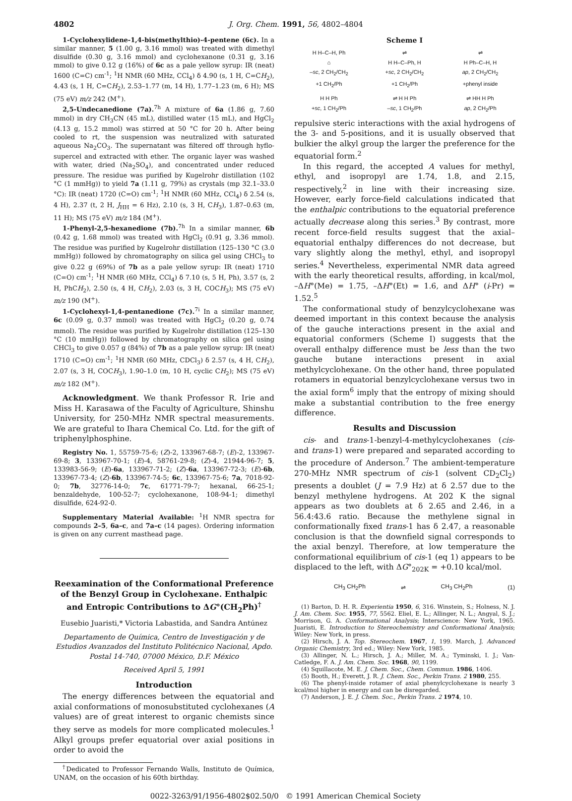4802 J. Org. Chem. 1991, 56, 4802–4804
1-Cyclohexylidene-1,4-bis(methylthio)-4-pentene (6c). In a similar manner, 5 (1.00 g, 3.16 mmol) was treated with dimethyl disulfide (0.30 g, 3.16 mmol) and cyclohexanone (0.31 g, 3.16 mmol) to give 0.12 g (16%) of 6c as a pale yellow syrup: IR (neat) 1600 (C=C) cm<sup>-1</sup>; <sup>1</sup>H NMR (60 MHz, CCl<sub>4</sub>) δ 4.90 (s, 1 H, C=CH<sub>2</sub>), 4.43 (s, 1 H, C=CH<sub>2</sub>), 2.53–1.77 (m, 14 H), 1.77–1.23 (m, 6 H); MS (75 eV) m/z 242 (M<sup>+</sup>).
2,5-Undecanedione (7a).<sup>7h</sup> A mixture of 6a (1.86 g, 7.60 mmol) in dry CH<sub>3</sub>CN (45 mL), distilled water (15 mL), and HgCl<sub>2</sub> (4.13 g, 15.2 mmol) was stirred at 50 °C for 20 h. After being cooled to rt, the suspension was neutralized with saturated aqueous Na<sub>2</sub>CO<sub>3</sub>. The supernatant was filtered off through hyflo-supercel and extracted with ether. The organic layer was washed with water, dried (Na<sub>2</sub>SO<sub>4</sub>), and concentrated under reduced pressure. The residue was purified by Kugelrohr distillation (102 °C (1 mmHg)) to yield 7a (1.11 g, 79%) as crystals (mp 32.1–33.0 °C): IR (neat) 1720 (C=O) cm<sup>-1</sup>; <sup>1</sup>H NMR (60 MHz, CCl<sub>4</sub>) δ 2.54 (s, 4 H), 2.37 (t, 2 H, J<sub>HH</sub> = 6 Hz), 2.10 (s, 3 H, CH<sub>3</sub>), 1.87–0.63 (m, 11 H); MS (75 eV) m/z 184 (M<sup>+</sup>).
1-Phenyl-2,5-hexanedione (7b).<sup>7h</sup> In a similar manner, 6b (0.42 g, 1.68 mmol) was treated with HgCl<sub>2</sub> (0.91 g, 3.36 mmol). The residue was purified by Kugelrohr distillation (125–130 °C (3.0 mmHg)) followed by chromatography on silica gel using CHCl<sub>3</sub> to give 0.22 g (69%) of 7b as a pale yellow syrup: IR (neat) 1710 (C=O) cm<sup>-1</sup>; <sup>1</sup>H NMR (60 MHz, CCl<sub>4</sub>) δ 7.10 (s, 5 H, Ph), 3.57 (s, 2 H, PhCH<sub>2</sub>), 2.50 (s, 4 H, CH<sub>2</sub>), 2.03 (s, 3 H, COCH<sub>3</sub>); MS (75 eV) m/z 190 (M<sup>+</sup>).
1-Cyclohexyl-1,4-pentanedione (7c).<sup>7i</sup> In a similar manner, 6c (0.09 g, 0.37 mmol) was treated with HgCl<sub>2</sub> (0.20 g, 0.74 mmol). The residue was purified by Kugelrohr distillation (125–130 °C (10 mmHg)) followed by chromatography on silica gel using CHCl<sub>3</sub> to give 0.057 g (84%) of 7b as a pale yellow syrup: IR (neat) 1710 (C=O) cm<sup>-1</sup>; <sup>1</sup>H NMR (60 MHz, CDCl<sub>3</sub>) δ 2.57 (s, 4 H, CH<sub>2</sub>), 2.07 (s, 3 H, COCH<sub>3</sub>), 1.90–1.0 (m, 10 H, cyclic CH<sub>2</sub>); MS (75 eV) m/z 182 (M<sup>+</sup>).
Acknowledgment. We thank Professor R. Irie and Miss H. Karasawa of the Faculty of Agriculture, Shinshu University, for 250-MHz NMR spectral measurements. We are grateful to Ihara Chemical Co. Ltd. for the gift of triphenylphosphine.
Registry No. 1, 55759-75-6; (Z)-2, 133967-68-7; (E)-2, 133967-69-8; 3, 133967-70-1; (E)-4, 58761-29-8; (Z)-4, 21944-96-7; 5, 133983-56-9; (E)-6a, 133967-71-2; (Z)-6a, 133967-72-3; (E)-6b, 133967-73-4; (Z)-6b, 133967-74-5; 6c, 133967-75-6; 7a, 7018-92-0; 7b, 32776-14-0; 7c, 61771-79-7; hexanal, 66-25-1; benzaldehyde, 100-52-7; cyclohexanone, 108-94-1; dimethyl disulfide, 624-92-0.
Supplementary Material Available: <sup>1</sup>H NMR spectra for compounds 2–5, 6a–c, and 7a–c (14 pages). Ordering information is given on any current masthead page.
Reexamination of the Conformational Preference of the Benzyl Group in Cyclohexane. Enthalpic and Entropic Contributions to ΔG°(CH<sub>2</sub>Ph)<sup>†</sup>
Eusebio Juaristi,* Victoria Labastida, and Sandra Antúnez
Departamento de Química, Centro de Investigación y de Estudios Avanzados del Instituto Politécnico Nacional, Apdo. Postal 14-740, 07000 México, D.F. México
Received April 5, 1991
Introduction
The energy differences between the equatorial and axial conformations of monosubstituted cyclohexanes (A values) are of great interest to organic chemists since they serve as models for more complicated molecules.<sup>1</sup> Alkyl groups prefer equatorial over axial positions in order to avoid the
<sup>†</sup> Dedicated to Professor Fernando Walls, Instituto de Química, UNAM, on the occasion of his 60th birthday.
Scheme I
H H–C–H, Ph
⌂
–sc, 2 CH<sub>2</sub>/CH<sub>2</sub>
+1 CH<sub>2</sub>/Ph
⇌
H H–C–Ph, H
+sc, 2 CH<sub>2</sub>/CH<sub>2</sub>
+1 CH<sub>2</sub>/Ph
⇌
H Ph–C–H, H
ap, 2 CH<sub>2</sub>/CH<sub>2</sub>
+phenyl inside
H H Ph
+sc, 1 CH<sub>2</sub>/Ph
⇌ H H Ph
–sc, 1 CH<sub>2</sub>/Ph
⇌ HH H Ph
ap, 2 CH<sub>2</sub>/Ph
repulsive steric interactions with the axial hydrogens of the 3- and 5-positions, and it is usually observed that bulkier the alkyl group the larger the preference for the equatorial form.<sup>2</sup>
In this regard, the accepted A values for methyl, ethyl, and isopropyl are 1.74, 1.8, and 2.15, respectively,<sup>2</sup> in line with their increasing size. However, early force-field calculations indicated that the enthalpic contributions to the equatorial preference actually decrease along this series.<sup>3</sup> By contrast, more recent force-field results suggest that the axial–equatorial enthalpy differences do not decrease, but vary slightly along the methyl, ethyl, and isopropyl series.<sup>4</sup> Nevertheless, experimental NMR data agreed with the early theoretical results, affording, in kcal/mol, –ΔH°(Me) = 1.75, –ΔH°(Et) = 1.6, and ΔH° (i-Pr) = 1.52.<sup>5</sup>
The conformational study of benzylcyclohexane was deemed important in this context because the analysis of the gauche interactions present in the axial and equatorial conformers (Scheme I) suggests that the overall enthalpy difference must be less than the two gauche butane interactions present in axial methylcyclohexane. On the other hand, three populated rotamers in equatorial benzylcyclohexane versus two in the axial form<sup>6</sup> imply that the entropy of mixing should make a substantial contribution to the free energy difference.
Results and Discussion
cis- and trans-1-benzyl-4-methylcyclohexanes (cis- and trans-1) were prepared and separated according to the procedure of Anderson.<sup>7</sup> The ambient-temperature 270-MHz NMR spectrum of cis-1 (solvent CD<sub>2</sub>Cl<sub>2</sub>) presents a doublet (J = 7.9 Hz) at δ 2.57 due to the benzyl methylene hydrogens. At 202 K the signal appears as two doublets at δ 2.65 and 2.46, in a 56.4:43.6 ratio. Because the methylene signal in conformationally fixed trans-1 has δ 2.47, a reasonable conclusion is that the downfield signal corresponds to the axial benzyl. Therefore, at low temperature the conformational equilibrium of cis-1 (eq 1) appears to be displaced to the left, with ΔG°<sub>202K</sub> = +0.10 kcal/mol.
CH<sub>3</sub> CH<sub>2</sub>Ph ⇌ CH<sub>3</sub> CH<sub>2</sub>Ph (1)
(1) Barton, D. H. R. Experientia 1950, 6, 316. Winstein, S.; Holness, N. J. J. Am. Chem. Soc. 1955, 77, 5562. Eliel, E. L.; Allinger, N. L.; Angyal, S. J.; Morrison, G. A. Conformational Analysis; Interscience: New York, 1965. Juaristi, E. Introduction to Stereochemistry and Conformational Analysis; Wiley: New York, in press.
(2) Hirsch, J. A. Top. Stereochem. 1967, 1, 199. March, J. Advanced Organic Chemistry, 3rd ed.; Wiley: New York, 1985.
(3) Allinger, N. L.; Hirsch, J. A.; Miller, M. A.; Tyminski, I. J.; Van-Catledge, F. A. J. Am. Chem. Soc. 1968, 90, 1199.
(4) Squillacote, M. E. J. Chem. Soc., Chem. Commun. 1986, 1406.
(5) Booth, H.; Everett, J. R. J. Chem. Soc., Perkin Trans. 2 1980, 255.
(6) The phenyl-inside rotamer of axial phenylcyclohexane is nearly 3 kcal/mol higher in energy and can be disregarded.
(7) Anderson, J. E. J. Chem. Soc., Perkin Trans. 2 1974, 10.
0022-3263/91/1956-4802$02.50/0 © 1991 American Chemical Society